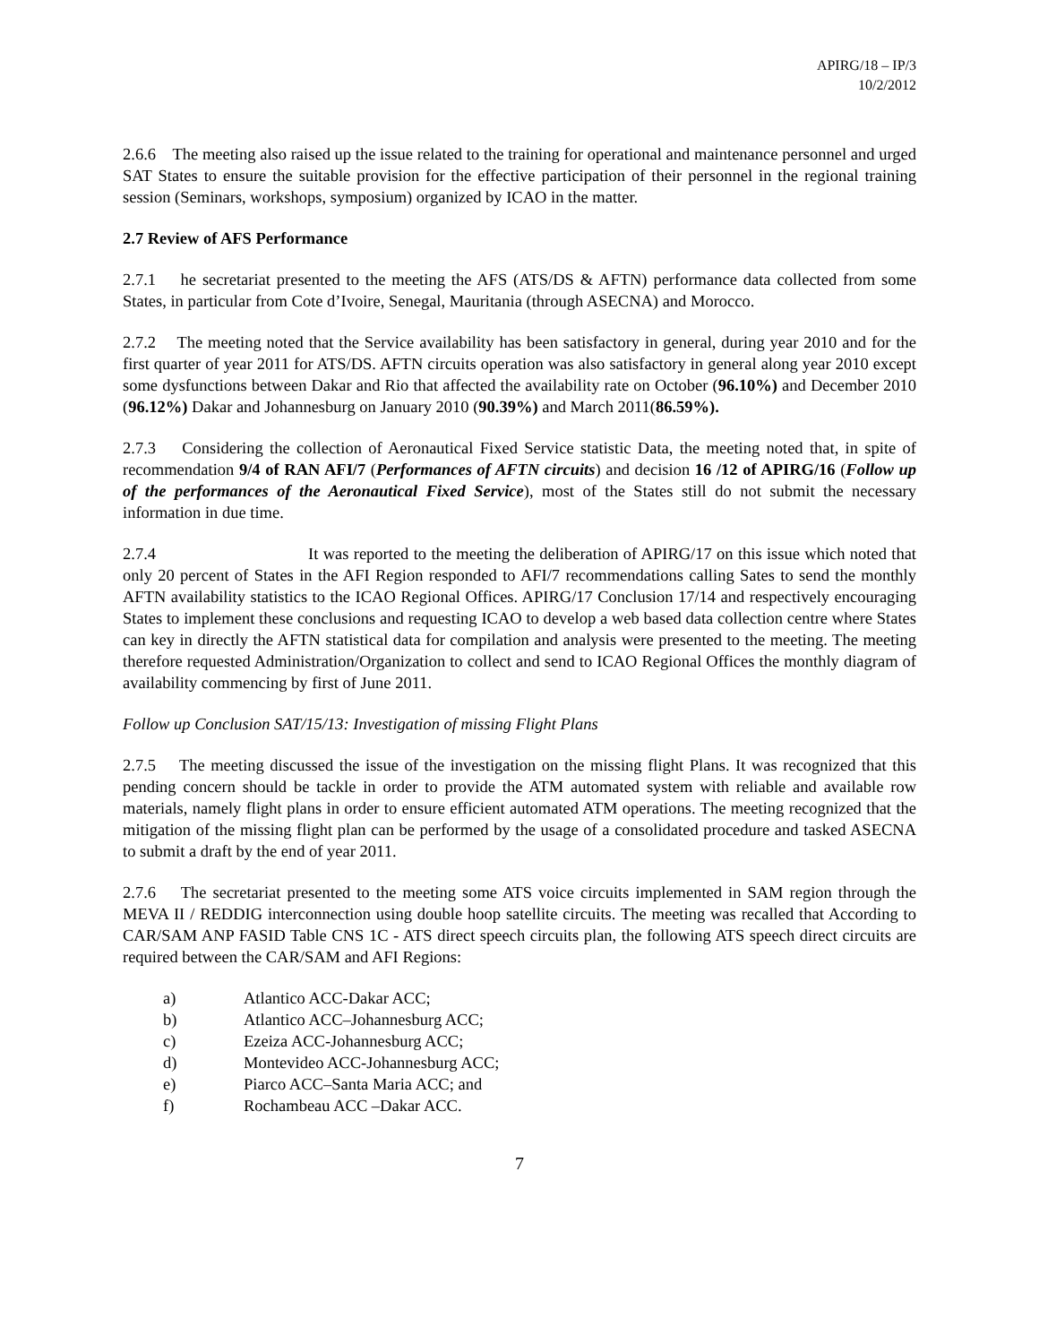APIRG/18 – IP/3
10/2/2012
2.6.6 The meeting also raised up the issue related to the training for operational and maintenance personnel and urged SAT States to ensure the suitable provision for the effective participation of their personnel in the regional training session (Seminars, workshops, symposium) organized by ICAO in the matter.
2.7 Review of AFS Performance
2.7.1 he secretariat presented to the meeting the AFS (ATS/DS & AFTN) performance data collected from some States, in particular from Cote d’Ivoire, Senegal, Mauritania (through ASECNA) and Morocco.
2.7.2 The meeting noted that the Service availability has been satisfactory in general, during year 2010 and for the first quarter of year 2011 for ATS/DS. AFTN circuits operation was also satisfactory in general along year 2010 except some dysfunctions between Dakar and Rio that affected the availability rate on October (96.10%) and December 2010 (96.12%) Dakar and Johannesburg on January 2010 (90.39%) and March 2011(86.59%).
2.7.3 Considering the collection of Aeronautical Fixed Service statistic Data, the meeting noted that, in spite of recommendation 9/4 of RAN AFI/7 (Performances of AFTN circuits) and decision 16 /12 of APIRG/16 (Follow up of the performances of the Aeronautical Fixed Service), most of the States still do not submit the necessary information in due time.
2.7.4 It was reported to the meeting the deliberation of APIRG/17 on this issue which noted that only 20 percent of States in the AFI Region responded to AFI/7 recommendations calling Sates to send the monthly AFTN availability statistics to the ICAO Regional Offices. APIRG/17 Conclusion 17/14 and respectively encouraging States to implement these conclusions and requesting ICAO to develop a web based data collection centre where States can key in directly the AFTN statistical data for compilation and analysis were presented to the meeting. The meeting therefore requested Administration/Organization to collect and send to ICAO Regional Offices the monthly diagram of availability commencing by first of June 2011.
Follow up Conclusion SAT/15/13: Investigation of missing Flight Plans
2.7.5 The meeting discussed the issue of the investigation on the missing flight Plans. It was recognized that this pending concern should be tackle in order to provide the ATM automated system with reliable and available row materials, namely flight plans in order to ensure efficient automated ATM operations. The meeting recognized that the mitigation of the missing flight plan can be performed by the usage of a consolidated procedure and tasked ASECNA to submit a draft by the end of year 2011.
2.7.6 The secretariat presented to the meeting some ATS voice circuits implemented in SAM region through the MEVA II / REDDIG interconnection using double hoop satellite circuits. The meeting was recalled that According to CAR/SAM ANP FASID Table CNS 1C - ATS direct speech circuits plan, the following ATS speech direct circuits are required between the CAR/SAM and AFI Regions:
a) Atlantico ACC-Dakar ACC;
b) Atlantico ACC–Johannesburg ACC;
c) Ezeiza ACC-Johannesburg ACC;
d) Montevideo ACC-Johannesburg ACC;
e) Piarco ACC–Santa Maria ACC; and
f) Rochambeau ACC –Dakar ACC.
7